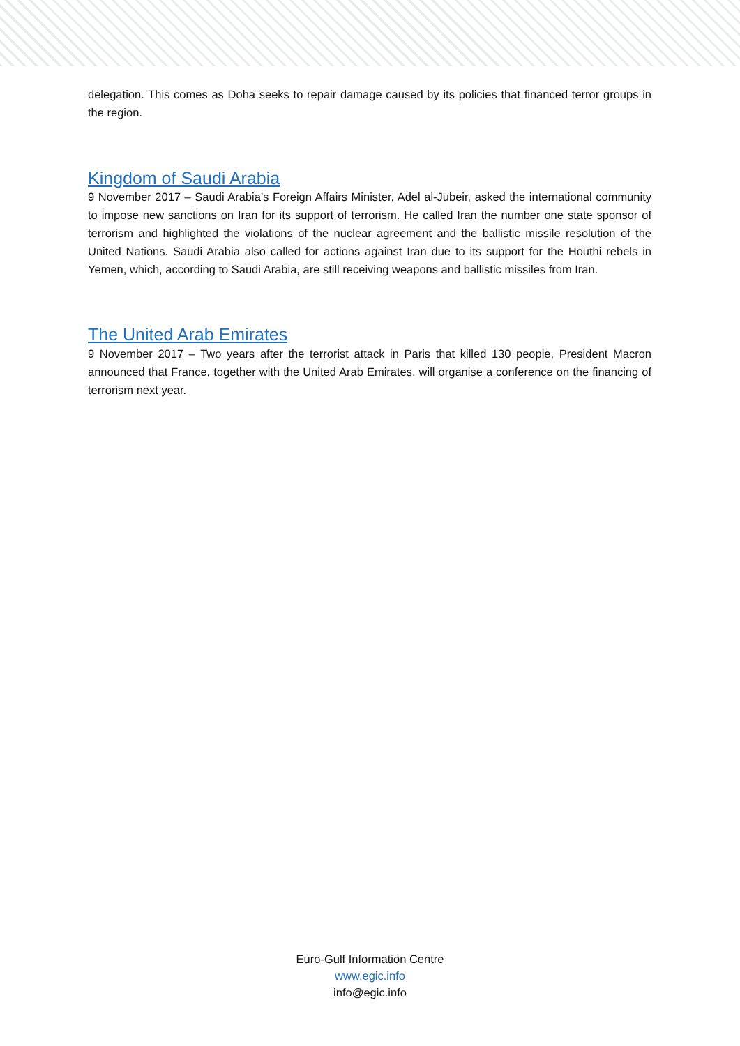delegation. This comes as Doha seeks to repair damage caused by its policies that financed terror groups in the region.
Kingdom of Saudi Arabia
9 November 2017 – Saudi Arabia’s Foreign Affairs Minister, Adel al-Jubeir, asked the international community to impose new sanctions on Iran for its support of terrorism. He called Iran the number one state sponsor of terrorism and highlighted the violations of the nuclear agreement and the ballistic missile resolution of the United Nations. Saudi Arabia also called for actions against Iran due to its support for the Houthi rebels in Yemen, which, according to Saudi Arabia, are still receiving weapons and ballistic missiles from Iran.
The United Arab Emirates
9 November 2017 – Two years after the terrorist attack in Paris that killed 130 people, President Macron announced that France, together with the United Arab Emirates, will organise a conference on the financing of terrorism next year.
Euro-Gulf Information Centre
www.egic.info
info@egic.info